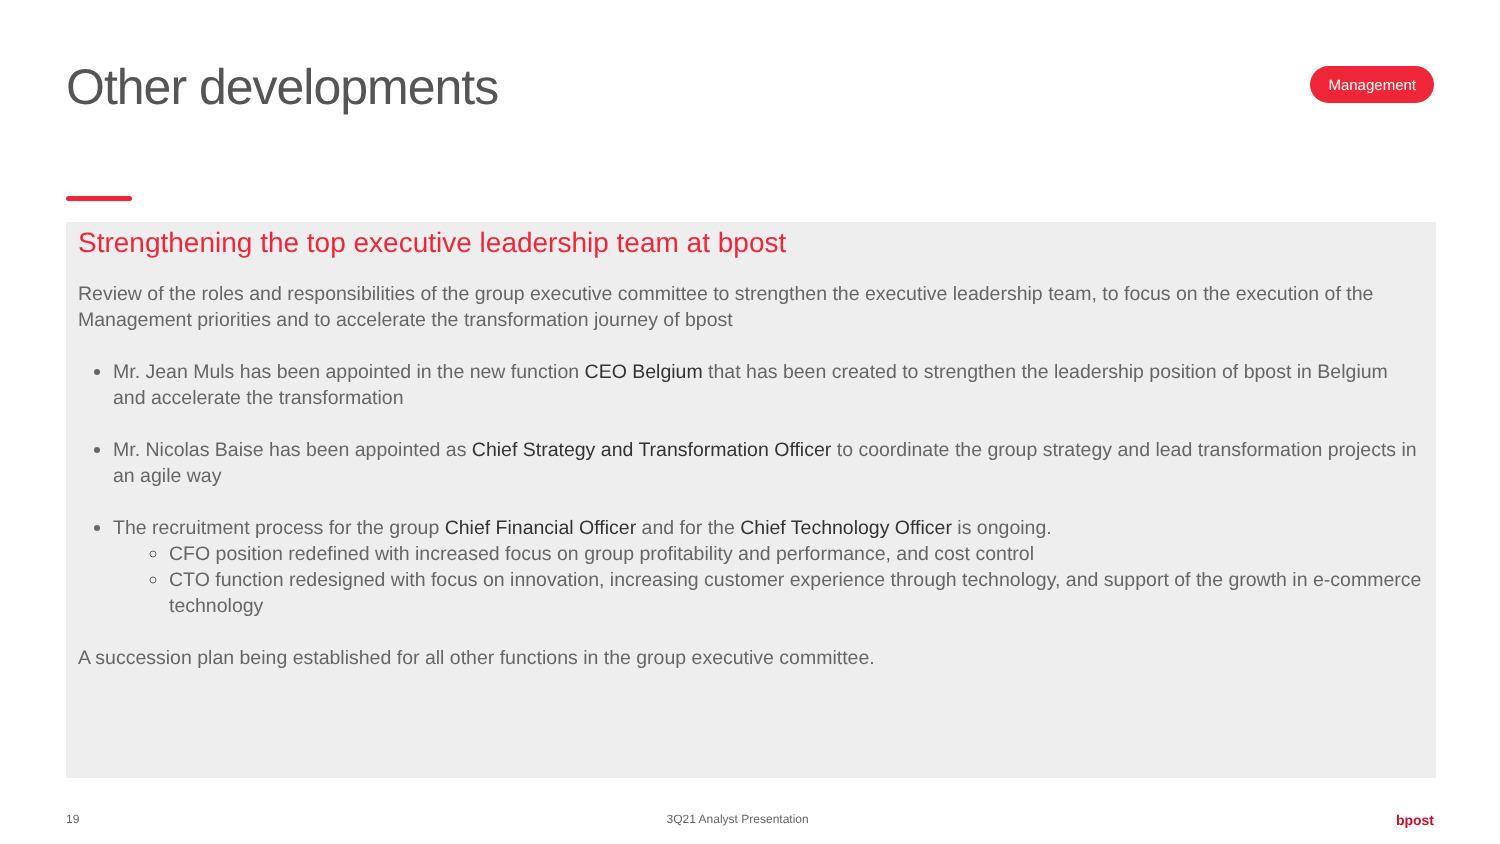Other developments
Management
Strengthening the top executive leadership team at bpost
Review of the roles and responsibilities of the group executive committee to strengthen the executive leadership team, to focus on the execution of the Management priorities and to accelerate the transformation journey of bpost
Mr. Jean Muls has been appointed in the new function CEO Belgium that has been created to strengthen the leadership position of bpost in Belgium and accelerate the transformation
Mr. Nicolas Baise has been appointed as Chief Strategy and Transformation Officer to coordinate the group strategy and lead transformation projects in an agile way
The recruitment process for the group Chief Financial Officer and for the Chief Technology Officer is ongoing.
CFO position redefined with increased focus on group profitability and performance, and cost control
CTO function redesigned with focus on innovation, increasing customer experience through technology, and support of the growth in e-commerce technology
A succession plan being established for all other functions in the group executive committee.
19 3Q21 Analyst Presentation bpost